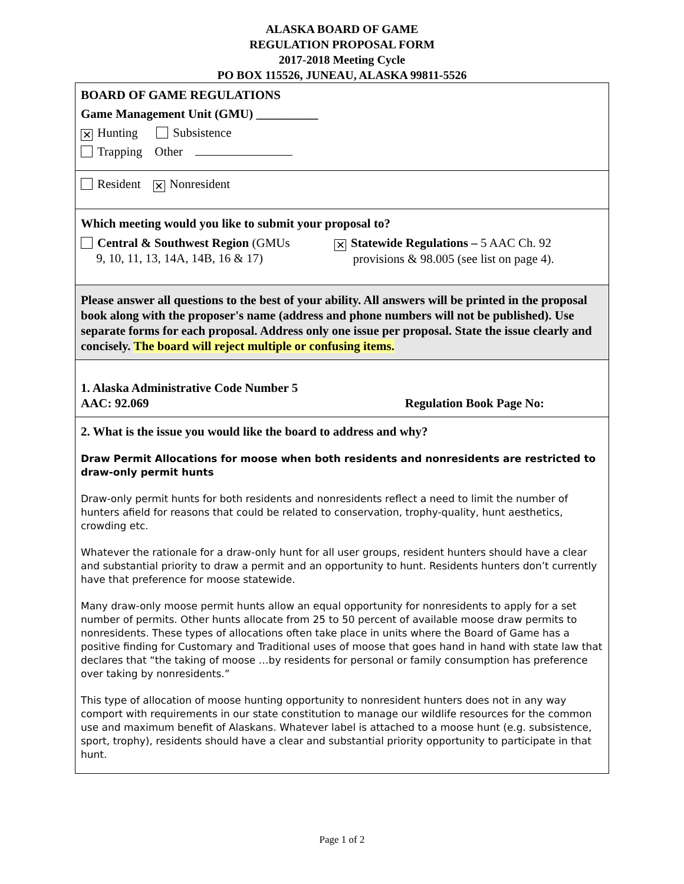ALASKA BOARD OF GAME
REGULATION PROPOSAL FORM
2017-2018 Meeting Cycle
PO BOX 115526, JUNEAU, ALASKA 99811-5526
BOARD OF GAME REGULATIONS
Game Management Unit (GMU) __________
✕ Hunting Subsistence
Trapping Other
Resident ✕ Nonresident
Which meeting would you like to submit your proposal to?
Central & Southwest Region (GMUs
9, 10, 11, 13, 14A, 14B, 16 & 17)
✕ Statewide Regulations – 5 AAC Ch. 92
provisions & 98.005 (see list on page 4).
Please answer all questions to the best of your ability. All answers will be printed in the proposal book along with the proposer's name (address and phone numbers will not be published). Use separate forms for each proposal. Address only one issue per proposal. State the issue clearly and concisely. The board will reject multiple or confusing items.
1. Alaska Administrative Code Number 5
AAC: 92.069
Regulation Book Page No:
2. What is the issue you would like the board to address and why?
Draw Permit Allocations for moose when both residents and nonresidents are restricted to draw-only permit hunts
Draw-only permit hunts for both residents and nonresidents reflect a need to limit the number of hunters afield for reasons that could be related to conservation, trophy-quality, hunt aesthetics, crowding etc.
Whatever the rationale for a draw-only hunt for all user groups, resident hunters should have a clear and substantial priority to draw a permit and an opportunity to hunt. Residents hunters don’t currently have that preference for moose statewide.
Many draw-only moose permit hunts allow an equal opportunity for nonresidents to apply for a set number of permits. Other hunts allocate from 25 to 50 percent of available moose draw permits to nonresidents. These types of allocations often take place in units where the Board of Game has a positive finding for Customary and Traditional uses of moose that goes hand in hand with state law that declares that “the taking of moose …by residents for personal or family consumption has preference over taking by nonresidents.”
This type of allocation of moose hunting opportunity to nonresident hunters does not in any way comport with requirements in our state constitution to manage our wildlife resources for the common use and maximum benefit of Alaskans. Whatever label is attached to a moose hunt (e.g. subsistence, sport, trophy), residents should have a clear and substantial priority opportunity to participate in that hunt.
Page 1 of 2